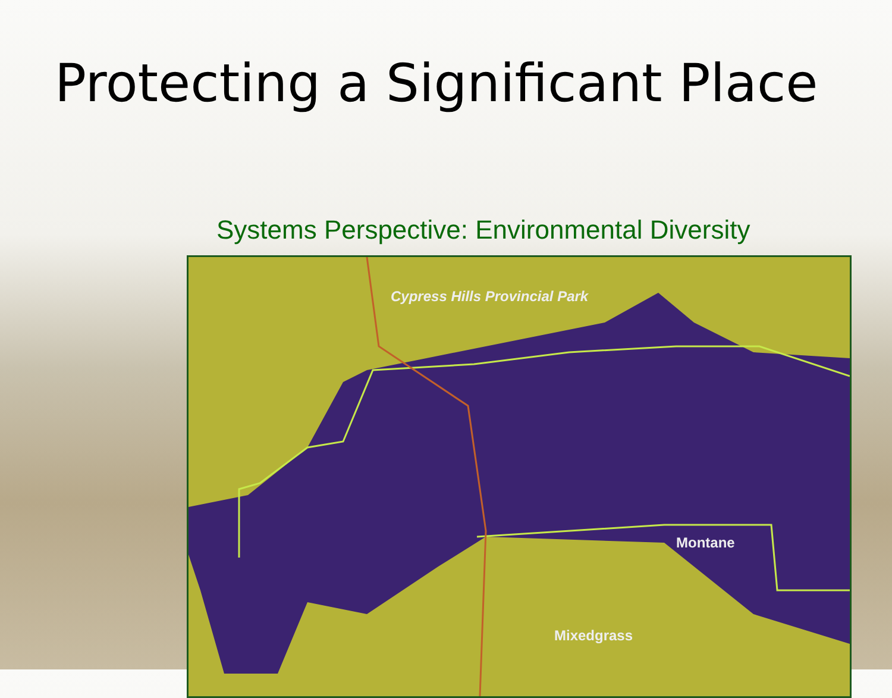Protecting a Significant Place
Systems Perspective: Environmental Diversity
Cypress Hills Provincial Park
Montane
Mixedgrass